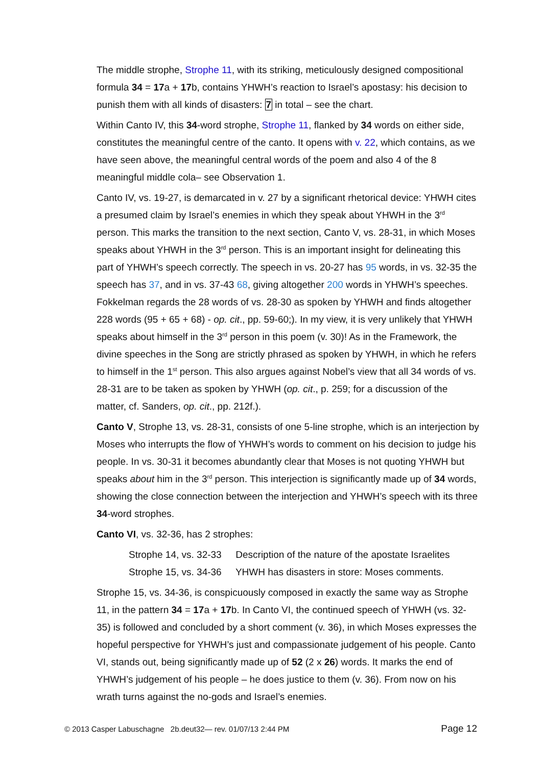The middle strophe, Strophe 11, with its striking, meticulously designed compositional formula 34 = 17a + 17b, contains YHWH’s reaction to Israel’s apostasy: his decision to punish them with all kinds of disasters: 7 in total – see the chart.
Within Canto IV, this 34-word strophe, Strophe 11, flanked by 34 words on either side, constitutes the meaningful centre of the canto. It opens with v. 22, which contains, as we have seen above, the meaningful central words of the poem and also 4 of the 8 meaningful middle cola– see Observation 1.
Canto IV, vs. 19-27, is demarcated in v. 27 by a significant rhetorical device: YHWH cites a presumed claim by Israel’s enemies in which they speak about YHWH in the 3<sup>rd</sup> person. This marks the transition to the next section, Canto V, vs. 28-31, in which Moses speaks about YHWH in the 3<sup>rd</sup> person. This is an important insight for delineating this part of YHWH’s speech correctly. The speech in vs. 20-27 has 95 words, in vs. 32-35 the speech has 37, and in vs. 37-43 68, giving altogether 200 words in YHWH’s speeches. Fokkelman regards the 28 words of vs. 28-30 as spoken by YHWH and finds altogether 228 words (95 + 65 + 68) - op. cit., pp. 59-60;). In my view, it is very unlikely that YHWH speaks about himself in the 3<sup>rd</sup> person in this poem (v. 30)! As in the Framework, the divine speeches in the Song are strictly phrased as spoken by YHWH, in which he refers to himself in the 1<sup>st</sup> person. This also argues against Nobel’s view that all 34 words of vs. 28-31 are to be taken as spoken by YHWH (op. cit., p. 259; for a discussion of the matter, cf. Sanders, op. cit., pp. 212f.).
Canto V, Strophe 13, vs. 28-31, consists of one 5-line strophe, which is an interjection by Moses who interrupts the flow of YHWH’s words to comment on his decision to judge his people. In vs. 30-31 it becomes abundantly clear that Moses is not quoting YHWH but speaks about him in the 3<sup>rd</sup> person. This interjection is significantly made up of 34 words, showing the close connection between the interjection and YHWH’s speech with its three 34-word strophes.
Canto VI, vs. 32-36, has 2 strophes:
Strophe 14, vs. 32-33 Description of the nature of the apostate Israelites
Strophe 15, vs. 34-36 YHWH has disasters in store: Moses comments.
Strophe 15, vs. 34-36, is conspicuously composed in exactly the same way as Strophe 11, in the pattern 34 = 17a + 17b. In Canto VI, the continued speech of YHWH (vs. 32-35) is followed and concluded by a short comment (v. 36), in which Moses expresses the hopeful perspective for YHWH’s just and compassionate judgement of his people. Canto VI, stands out, being significantly made up of 52 (2 x 26) words. It marks the end of YHWH’s judgement of his people – he does justice to them (v. 36). From now on his wrath turns against the no-gods and Israel’s enemies.
© 2013 Casper Labuschagne 2b.deut32— rev. 01/07/13 2:44 PM Page 12